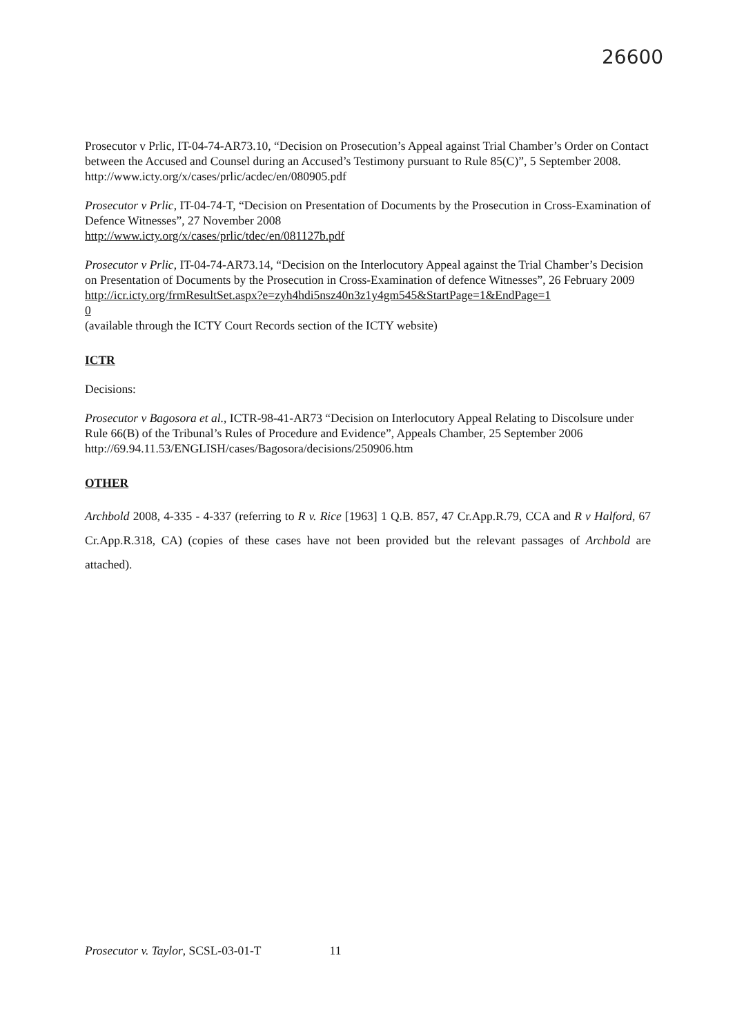26600
Prosecutor v Prlic, IT-04-74-AR73.10, “Decision on Prosecution’s Appeal against Trial Chamber’s Order on Contact between the Accused and Counsel during an Accused’s Testimony pursuant to Rule 85(C)”, 5 September 2008.
http://www.icty.org/x/cases/prlic/acdec/en/080905.pdf
Prosecutor v Prlic, IT-04-74-T, “Decision on Presentation of Documents by the Prosecution in Cross-Examination of Defence Witnesses”, 27 November 2008
http://www.icty.org/x/cases/prlic/tdec/en/081127b.pdf
Prosecutor v Prlic, IT-04-74-AR73.14, “Decision on the Interlocutory Appeal against the Trial Chamber’s Decision on Presentation of Documents by the Prosecution in Cross-Examination of defence Witnesses”, 26 February 2009
http://icr.icty.org/frmResultSet.aspx?e=zyh4hdi5nsz40n3z1y4gm545&StartPage=1&EndPage=1
0
(available through the ICTY Court Records section of the ICTY website)
ICTR
Decisions:
Prosecutor v Bagosora et al., ICTR-98-41-AR73 “Decision on Interlocutory Appeal Relating to Discolsure under Rule 66(B) of the Tribunal’s Rules of Procedure and Evidence”, Appeals Chamber, 25 September 2006
http://69.94.11.53/ENGLISH/cases/Bagosora/decisions/250906.htm
OTHER
Archbold 2008, 4-335 - 4-337 (referring to R v. Rice [1963] 1 Q.B. 857, 47 Cr.App.R.79, CCA and R v Halford, 67 Cr.App.R.318, CA) (copies of these cases have not been provided but the relevant passages of Archbold are attached).
Prosecutor v. Taylor, SCSL-03-01-T 11